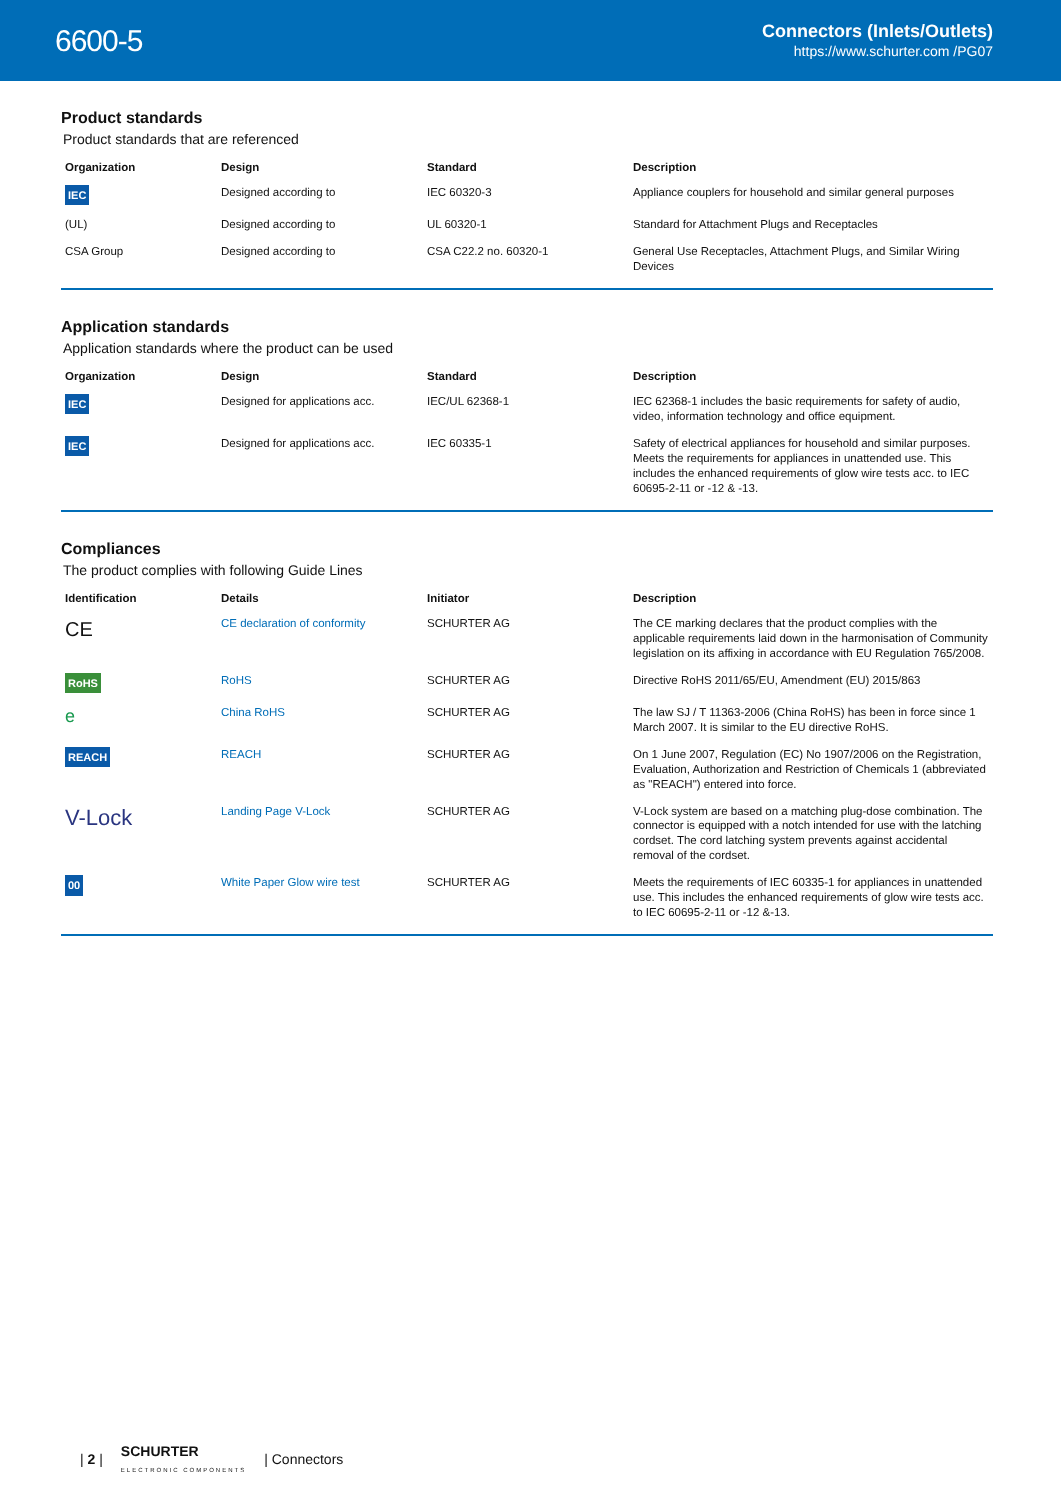6600-5
Connectors (Inlets/Outlets)
https://www.schurter.com /PG07
Product standards
Product standards that are referenced
| Organization | Design | Standard | Description |
| --- | --- | --- | --- |
| IEC | Designed according to | IEC 60320-3 | Appliance couplers for household and similar general purposes |
| (UL) | Designed according to | UL 60320-1 | Standard for Attachment Plugs and Receptacles |
| CSA Group | Designed according to | CSA C22.2 no. 60320-1 | General Use Receptacles, Attachment Plugs, and Similar Wiring Devices |
Application standards
Application standards where the product can be used
| Organization | Design | Standard | Description |
| --- | --- | --- | --- |
| IEC | Designed for applications acc. | IEC/UL 62368-1 | IEC 62368-1 includes the basic requirements for safety of audio, video, information technology and office equipment. |
| IEC | Designed for applications acc. | IEC 60335-1 | Safety of electrical appliances for household and similar purposes. Meets the requirements for appliances in unattended use. This includes the enhanced requirements of glow wire tests acc. to IEC 60695-2-11 or -12 & -13. |
Compliances
The product complies with following Guide Lines
| Identification | Details | Initiator | Description |
| --- | --- | --- | --- |
| CE | CE declaration of conformity | SCHURTER AG | The CE marking declares that the product complies with the applicable requirements laid down in the harmonisation of Community legislation on its affixing in accordance with EU Regulation 765/2008. |
| RoHS | RoHS | SCHURTER AG | Directive RoHS 2011/65/EU, Amendment (EU) 2015/863 |
| e | China RoHS | SCHURTER AG | The law SJ / T 11363-2006 (China RoHS) has been in force since 1 March 2007. It is similar to the EU directive RoHS. |
| REACH | REACH | SCHURTER AG | On 1 June 2007, Regulation (EC) No 1907/2006 on the Registration, Evaluation, Authorization and Restriction of Chemicals 1 (abbreviated as "REACH") entered into force. |
| V-Lock | Landing Page V-Lock | SCHURTER AG | V-Lock system are based on a matching plug-dose combination. The connector is equipped with a notch intended for use with the latching cordset. The cord latching system prevents against accidental removal of the cordset. |
| 00 | White Paper Glow wire test | SCHURTER AG | Meets the requirements of IEC 60335-1 for appliances in unattended use. This includes the enhanced requirements of glow wire tests acc. to IEC 60695-2-11 or -12 &-13. |
| 2 | SCHURTER
ELECTRONIC COMPONENTS | Connectors